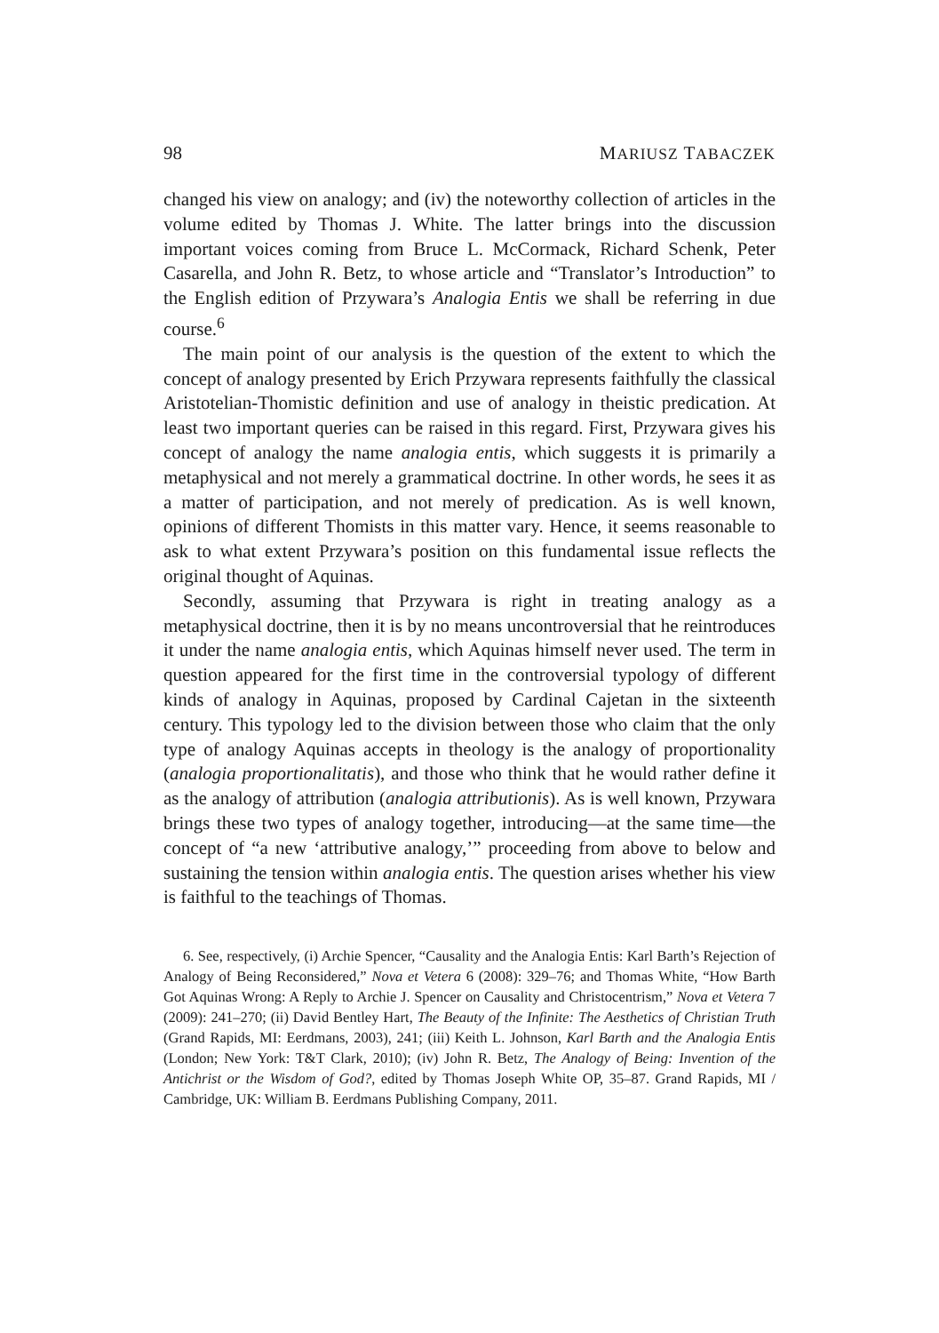98 MARIUSZ TABACZEK
changed his view on analogy; and (iv) the noteworthy collection of articles in the volume edited by Thomas J. White. The latter brings into the discussion important voices coming from Bruce L. McCormack, Richard Schenk, Peter Casarella, and John R. Betz, to whose article and “Translator’s Introduction” to the English edition of Przywara’s Analogia Entis we shall be referring in due course.<sup>6</sup>
The main point of our analysis is the question of the extent to which the concept of analogy presented by Erich Przywara represents faithfully the classical Aristotelian-Thomistic definition and use of analogy in theistic predication. At least two important queries can be raised in this regard. First, Przywara gives his concept of analogy the name analogia entis, which suggests it is primarily a metaphysical and not merely a grammatical doctrine. In other words, he sees it as a matter of participation, and not merely of predication. As is well known, opinions of different Thomists in this matter vary. Hence, it seems reasonable to ask to what extent Przywara’s position on this fundamental issue reflects the original thought of Aquinas.
Secondly, assuming that Przywara is right in treating analogy as a metaphysical doctrine, then it is by no means uncontroversial that he reintroduces it under the name analogia entis, which Aquinas himself never used. The term in question appeared for the first time in the controversial typology of different kinds of analogy in Aquinas, proposed by Cardinal Cajetan in the sixteenth century. This typology led to the division between those who claim that the only type of analogy Aquinas accepts in theology is the analogy of proportionality (analogia proportionalitatis), and those who think that he would rather define it as the analogy of attribution (analogia attributionis). As is well known, Przywara brings these two types of analogy together, introducing—at the same time—the concept of “a new ‘attributive analogy,’” proceeding from above to below and sustaining the tension within analogia entis. The question arises whether his view is faithful to the teachings of Thomas.
6. See, respectively, (i) Archie Spencer, “Causality and the Analogia Entis: Karl Barth’s Rejection of Analogy of Being Reconsidered,” Nova et Vetera 6 (2008): 329–76; and Thomas White, “How Barth Got Aquinas Wrong: A Reply to Archie J. Spencer on Causality and Christocentrism,” Nova et Vetera 7 (2009): 241–270; (ii) David Bentley Hart, The Beauty of the Infinite: The Aesthetics of Christian Truth (Grand Rapids, MI: Eerdmans, 2003), 241; (iii) Keith L. Johnson, Karl Barth and the Analogia Entis (London; New York: T&T Clark, 2010); (iv) John R. Betz, The Analogy of Being: Invention of the Antichrist or the Wisdom of God?, edited by Thomas Joseph White OP, 35–87. Grand Rapids, MI / Cambridge, UK: William B. Eerdmans Publishing Company, 2011.